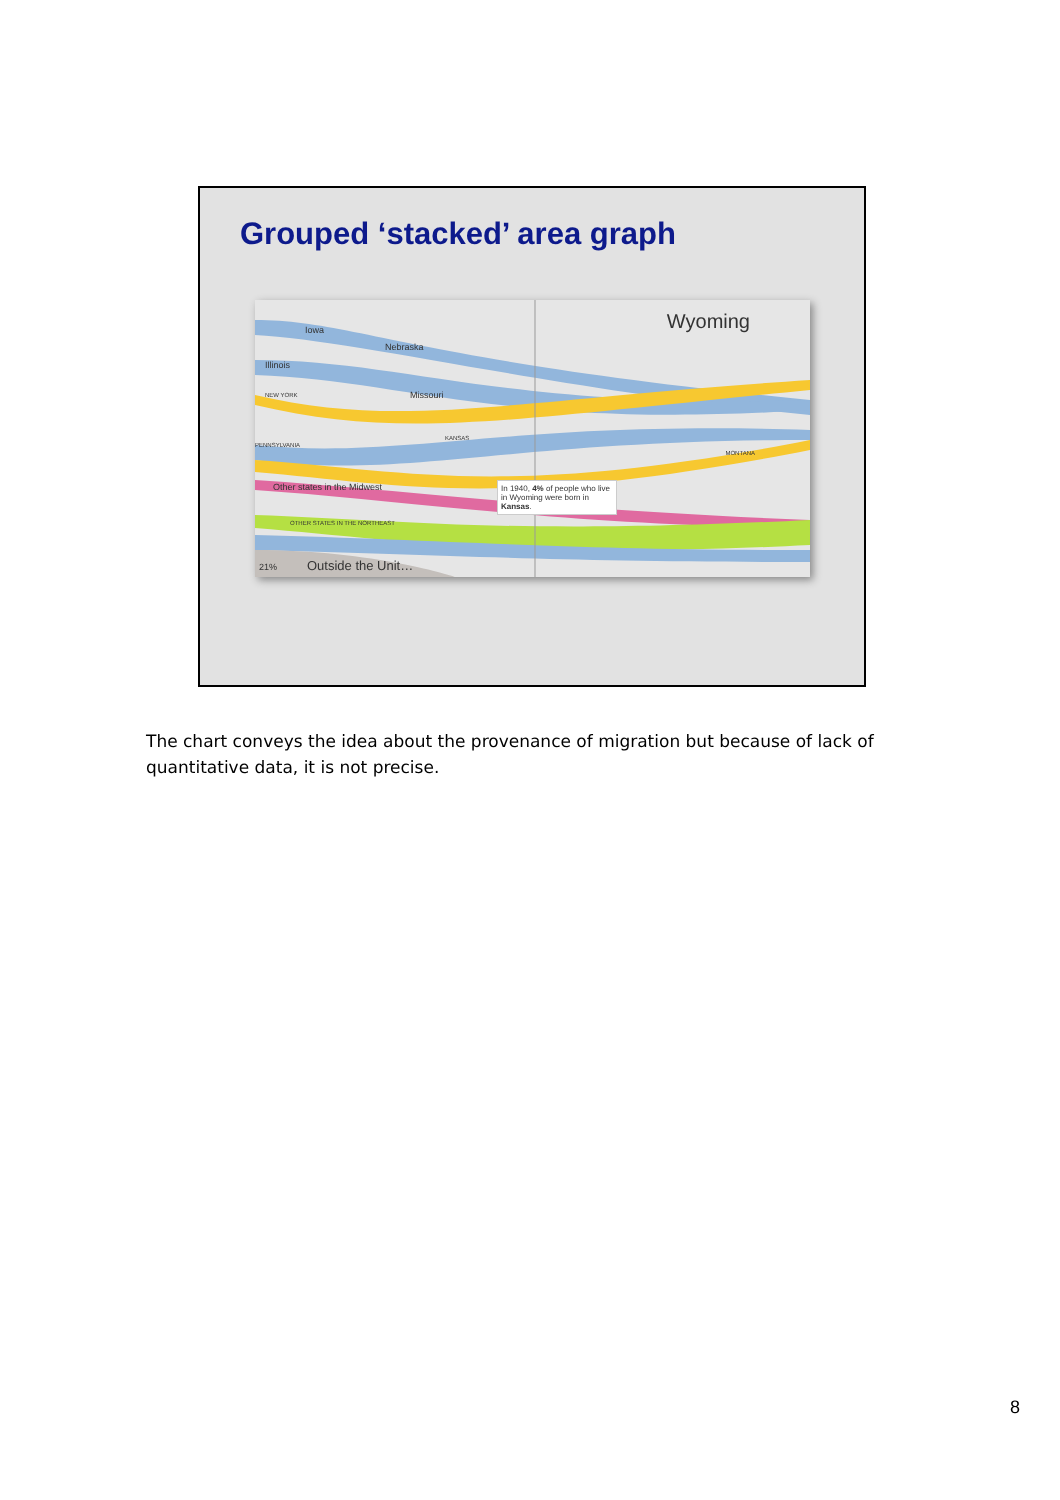Grouped ‘stacked’ area graph
Wyoming Iowa
Nebraska
Illinois
Missouri NEW YORK
KANSAS
PENNSYLVANIA
MONTANA
Other states in the Midwest
OTHER STATES IN THE NORTHEAST
21% Outside the Unit…
In 1940, 4% of people who live in Wyoming were born in Kansas.
The chart conveys the idea about the provenance of migration but because of lack of quantitative data, it is not precise.
8